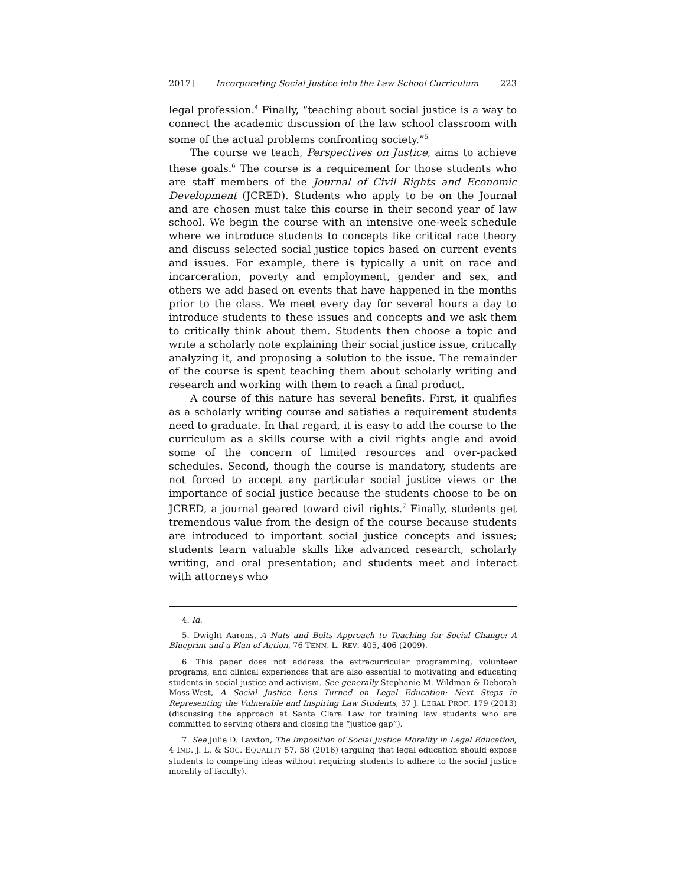2017] Incorporating Social Justice into the Law School Curriculum 223
legal profession.<sup>4</sup> Finally, “teaching about social justice is a way to connect the academic discussion of the law school classroom with some of the actual problems confronting society.”<sup>5</sup>
The course we teach, Perspectives on Justice, aims to achieve these goals.<sup>6</sup> The course is a requirement for those students who are staff members of the Journal of Civil Rights and Economic Development (JCRED). Students who apply to be on the Journal and are chosen must take this course in their second year of law school. We begin the course with an intensive one-week schedule where we introduce students to concepts like critical race theory and discuss selected social justice topics based on current events and issues. For example, there is typically a unit on race and incarceration, poverty and employment, gender and sex, and others we add based on events that have happened in the months prior to the class. We meet every day for several hours a day to introduce students to these issues and concepts and we ask them to critically think about them. Students then choose a topic and write a scholarly note explaining their social justice issue, critically analyzing it, and proposing a solution to the issue. The remainder of the course is spent teaching them about scholarly writing and research and working with them to reach a final product.
A course of this nature has several benefits. First, it qualifies as a scholarly writing course and satisfies a requirement students need to graduate. In that regard, it is easy to add the course to the curriculum as a skills course with a civil rights angle and avoid some of the concern of limited resources and over-packed schedules. Second, though the course is mandatory, students are not forced to accept any particular social justice views or the importance of social justice because the students choose to be on JCRED, a journal geared toward civil rights.<sup>7</sup> Finally, students get tremendous value from the design of the course because students are introduced to important social justice concepts and issues; students learn valuable skills like advanced research, scholarly writing, and oral presentation; and students meet and interact with attorneys who
4. Id.
5. Dwight Aarons, A Nuts and Bolts Approach to Teaching for Social Change: A Blueprint and a Plan of Action, 76 TENN. L. REV. 405, 406 (2009).
6. This paper does not address the extracurricular programming, volunteer programs, and clinical experiences that are also essential to motivating and educating students in social justice and activism. See generally Stephanie M. Wildman & Deborah Moss-West, A Social Justice Lens Turned on Legal Education: Next Steps in Representing the Vulnerable and Inspiring Law Students, 37 J. LEGAL PROF. 179 (2013) (discussing the approach at Santa Clara Law for training law students who are committed to serving others and closing the “justice gap”).
7. See Julie D. Lawton, The Imposition of Social Justice Morality in Legal Education, 4 IND. J. L. & SOC. EQUALITY 57, 58 (2016) (arguing that legal education should expose students to competing ideas without requiring students to adhere to the social justice morality of faculty).